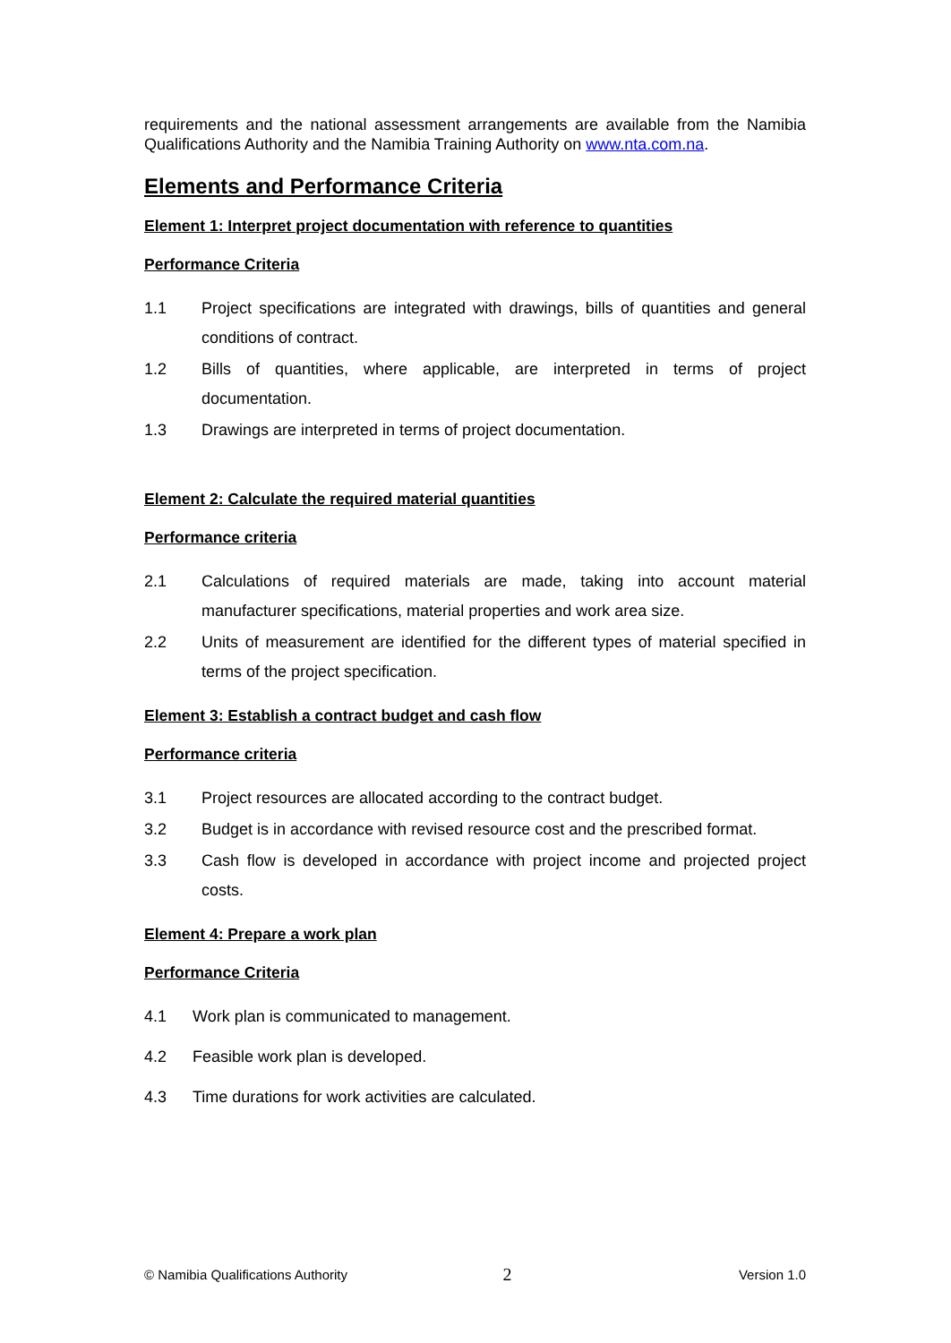requirements and the national assessment arrangements are available from the Namibia Qualifications Authority and the Namibia Training Authority on www.nta.com.na.
Elements and Performance Criteria
Element 1: Interpret project documentation with reference to quantities
Performance Criteria
1.1 Project specifications are integrated with drawings, bills of quantities and general conditions of contract.
1.2 Bills of quantities, where applicable, are interpreted in terms of project documentation.
1.3 Drawings are interpreted in terms of project documentation.
Element 2: Calculate the required material quantities
Performance criteria
2.1 Calculations of required materials are made, taking into account material manufacturer specifications, material properties and work area size.
2.2 Units of measurement are identified for the different types of material specified in terms of the project specification.
Element 3: Establish a contract budget and cash flow
Performance criteria
3.1 Project resources are allocated according to the contract budget.
3.2 Budget is in accordance with revised resource cost and the prescribed format.
3.3 Cash flow is developed in accordance with project income and projected project costs.
Element 4: Prepare a work plan
Performance Criteria
4.1 Work plan is communicated to management.
4.2 Feasible work plan is developed.
4.3 Time durations for work activities are calculated.
© Namibia Qualifications Authority 2 Version 1.0